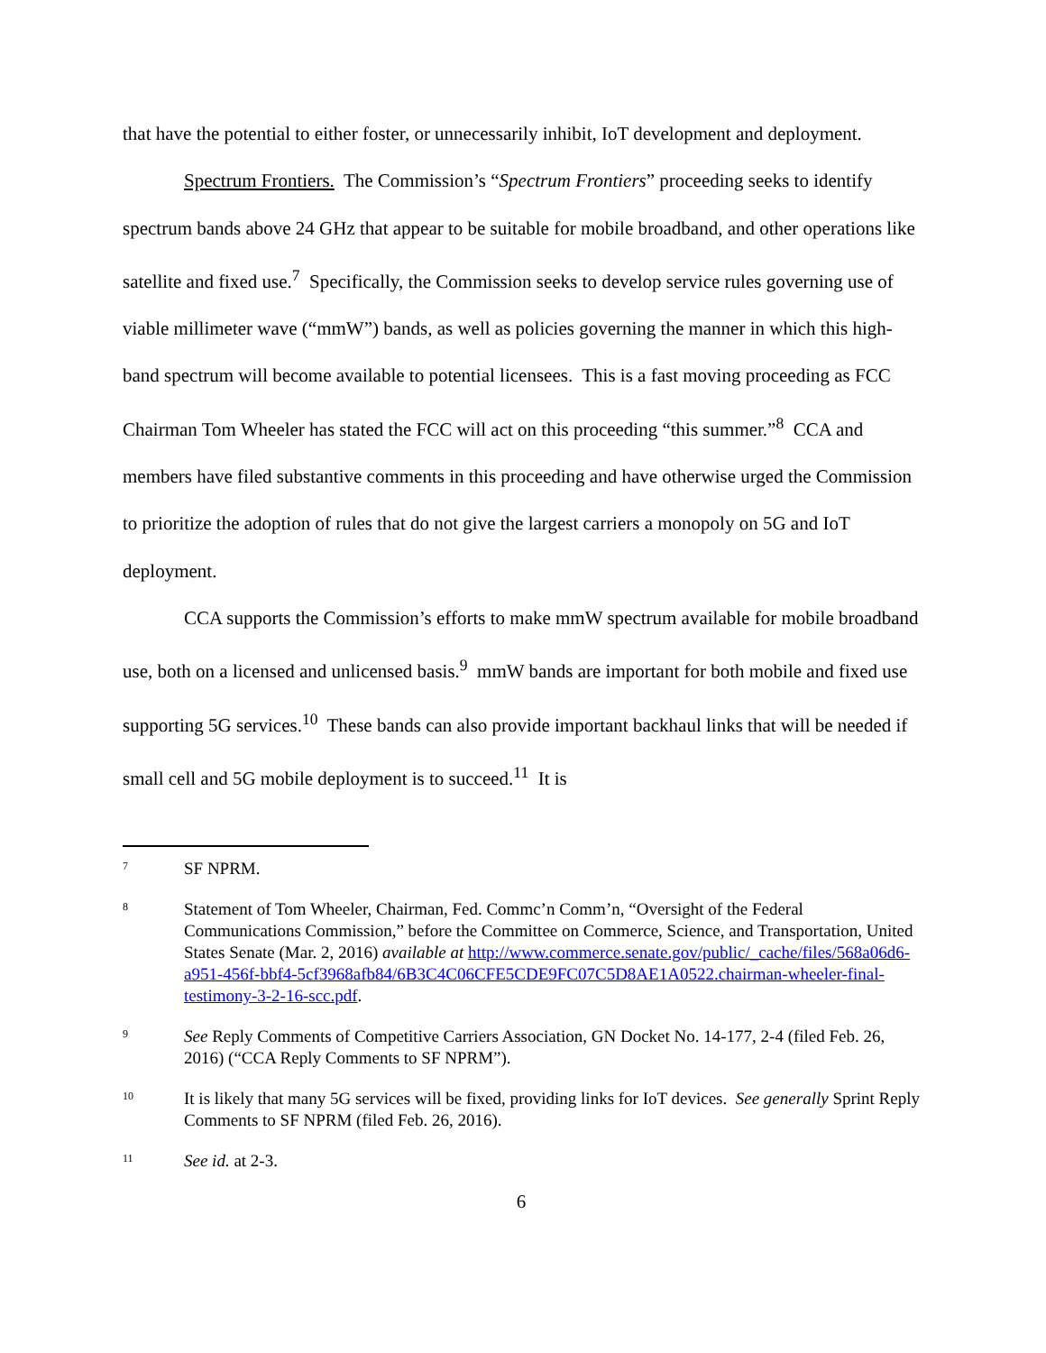that have the potential to either foster, or unnecessarily inhibit, IoT development and deployment.
Spectrum Frontiers. The Commission’s “Spectrum Frontiers” proceeding seeks to identify spectrum bands above 24 GHz that appear to be suitable for mobile broadband, and other operations like satellite and fixed use.<sup>7</sup> Specifically, the Commission seeks to develop service rules governing use of viable millimeter wave (“mmW”) bands, as well as policies governing the manner in which this high-band spectrum will become available to potential licensees. This is a fast moving proceeding as FCC Chairman Tom Wheeler has stated the FCC will act on this proceeding “this summer.”<sup>8</sup> CCA and members have filed substantive comments in this proceeding and have otherwise urged the Commission to prioritize the adoption of rules that do not give the largest carriers a monopoly on 5G and IoT deployment.
CCA supports the Commission’s efforts to make mmW spectrum available for mobile broadband use, both on a licensed and unlicensed basis.<sup>9</sup> mmW bands are important for both mobile and fixed use supporting 5G services.<sup>10</sup> These bands can also provide important backhaul links that will be needed if small cell and 5G mobile deployment is to succeed.<sup>11</sup> It is
7 SF NPRM.
8 Statement of Tom Wheeler, Chairman, Fed. Commc’n Comm’n, “Oversight of the Federal Communications Commission,” before the Committee on Commerce, Science, and Transportation, United States Senate (Mar. 2, 2016) available at http://www.commerce.senate.gov/public/_cache/files/568a06d6-a951-456f-bbf4-5cf3968afb84/6B3C4C06CFE5CDE9FC07C5D8AE1A0522.chairman-wheeler-final-testimony-3-2-16-scc.pdf.
9 See Reply Comments of Competitive Carriers Association, GN Docket No. 14-177, 2-4 (filed Feb. 26, 2016) (“CCA Reply Comments to SF NPRM”).
10 It is likely that many 5G services will be fixed, providing links for IoT devices. See generally Sprint Reply Comments to SF NPRM (filed Feb. 26, 2016).
11 See id. at 2-3.
6